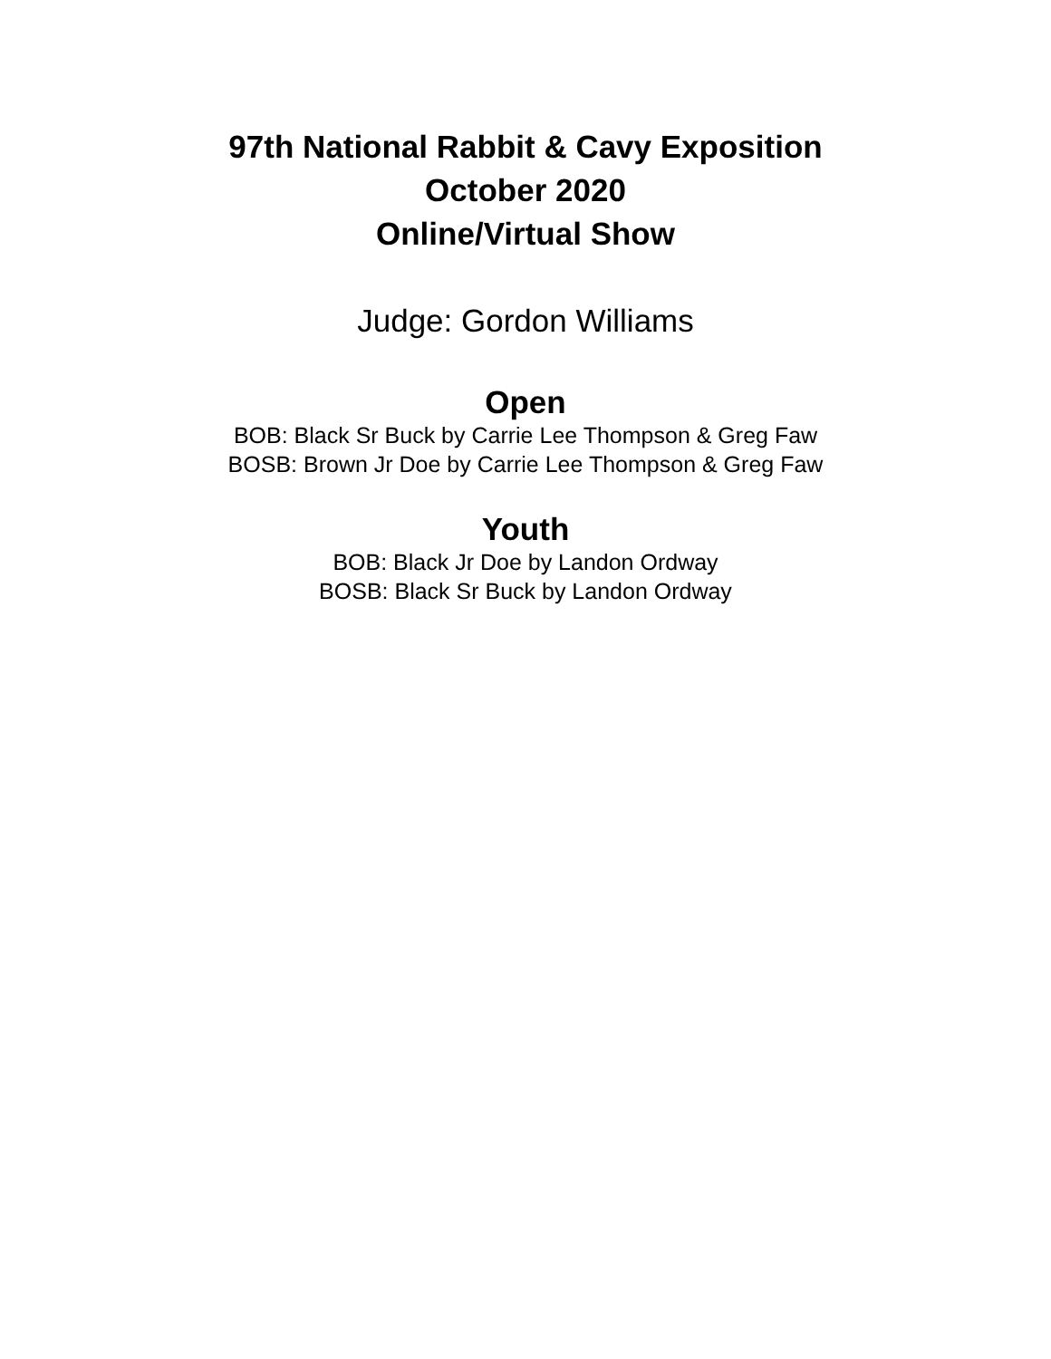97th National Rabbit & Cavy Exposition
October 2020
Online/Virtual Show
Judge: Gordon Williams
Open
BOB: Black Sr Buck by Carrie Lee Thompson & Greg Faw
BOSB: Brown Jr Doe by Carrie Lee Thompson & Greg Faw
Youth
BOB: Black Jr Doe by Landon Ordway
BOSB: Black Sr Buck by Landon Ordway